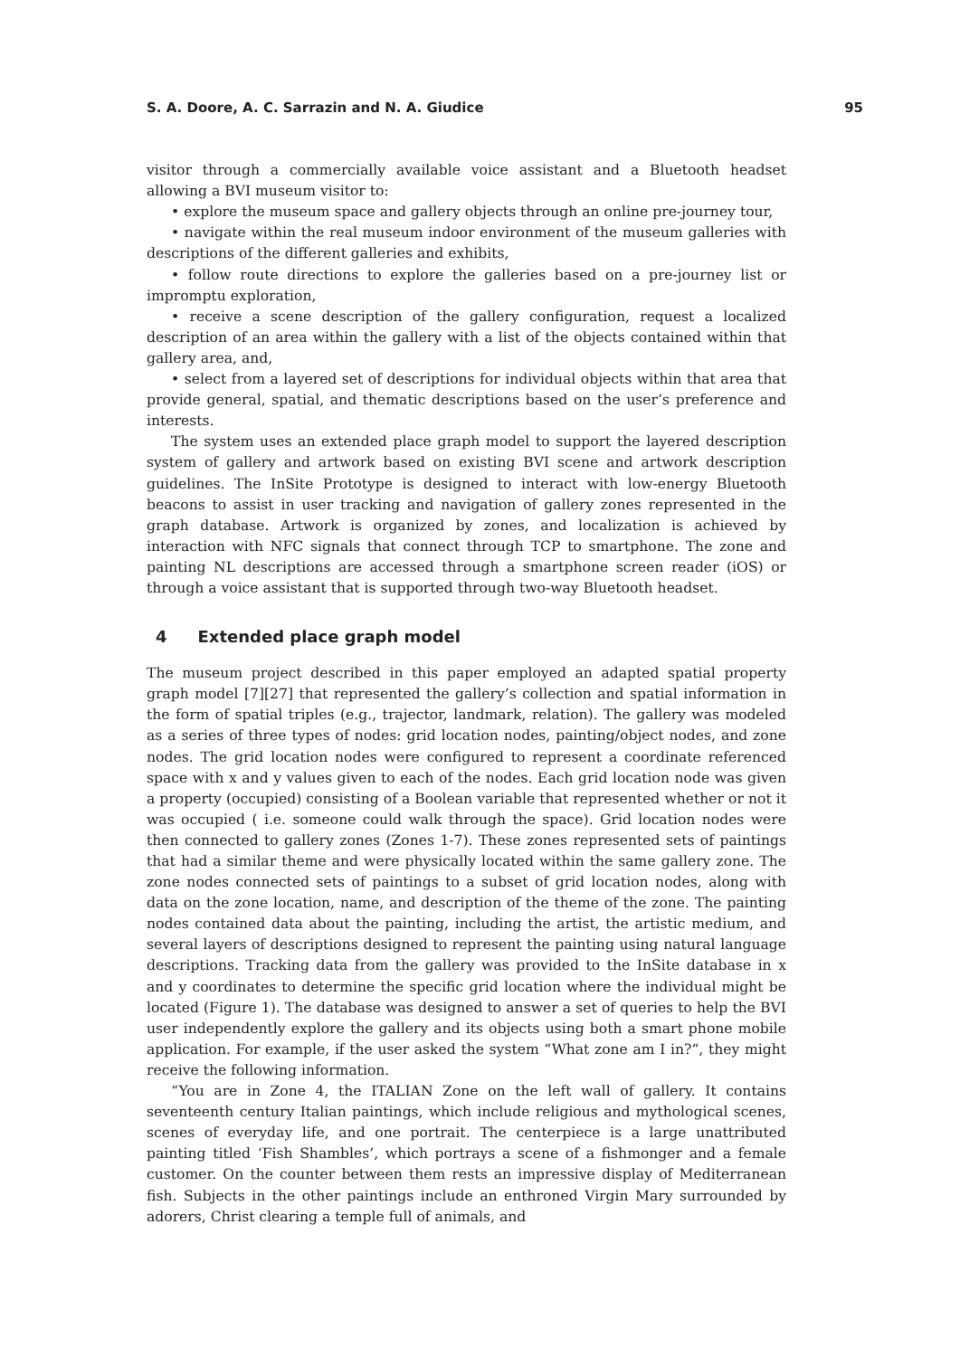S. A. Doore, A. C. Sarrazin and N. A. Giudice 95
visitor through a commercially available voice assistant and a Bluetooth headset allowing a BVI museum visitor to:
• explore the museum space and gallery objects through an online pre-journey tour,
• navigate within the real museum indoor environment of the museum galleries with descriptions of the different galleries and exhibits,
• follow route directions to explore the galleries based on a pre-journey list or impromptu exploration,
• receive a scene description of the gallery configuration, request a localized description of an area within the gallery with a list of the objects contained within that gallery area, and,
• select from a layered set of descriptions for individual objects within that area that provide general, spatial, and thematic descriptions based on the user’s preference and interests.
The system uses an extended place graph model to support the layered description system of gallery and artwork based on existing BVI scene and artwork description guidelines. The InSite Prototype is designed to interact with low-energy Bluetooth beacons to assist in user tracking and navigation of gallery zones represented in the graph database. Artwork is organized by zones, and localization is achieved by interaction with NFC signals that connect through TCP to smartphone. The zone and painting NL descriptions are accessed through a smartphone screen reader (iOS) or through a voice assistant that is supported through two-way Bluetooth headset.
4 Extended place graph model
The museum project described in this paper employed an adapted spatial property graph model [7][27] that represented the gallery’s collection and spatial information in the form of spatial triples (e.g., trajector, landmark, relation). The gallery was modeled as a series of three types of nodes: grid location nodes, painting/object nodes, and zone nodes. The grid location nodes were configured to represent a coordinate referenced space with x and y values given to each of the nodes. Each grid location node was given a property (occupied) consisting of a Boolean variable that represented whether or not it was occupied ( i.e. someone could walk through the space). Grid location nodes were then connected to gallery zones (Zones 1-7). These zones represented sets of paintings that had a similar theme and were physically located within the same gallery zone. The zone nodes connected sets of paintings to a subset of grid location nodes, along with data on the zone location, name, and description of the theme of the zone. The painting nodes contained data about the painting, including the artist, the artistic medium, and several layers of descriptions designed to represent the painting using natural language descriptions. Tracking data from the gallery was provided to the InSite database in x and y coordinates to determine the specific grid location where the individual might be located (Figure 1). The database was designed to answer a set of queries to help the BVI user independently explore the gallery and its objects using both a smart phone mobile application. For example, if the user asked the system “What zone am I in?”, they might receive the following information.
“You are in Zone 4, the ITALIAN Zone on the left wall of gallery. It contains seventeenth century Italian paintings, which include religious and mythological scenes, scenes of everyday life, and one portrait. The centerpiece is a large unattributed painting titled ‘Fish Shambles’, which portrays a scene of a fishmonger and a female customer. On the counter between them rests an impressive display of Mediterranean fish. Subjects in the other paintings include an enthroned Virgin Mary surrounded by adorers, Christ clearing a temple full of animals, and